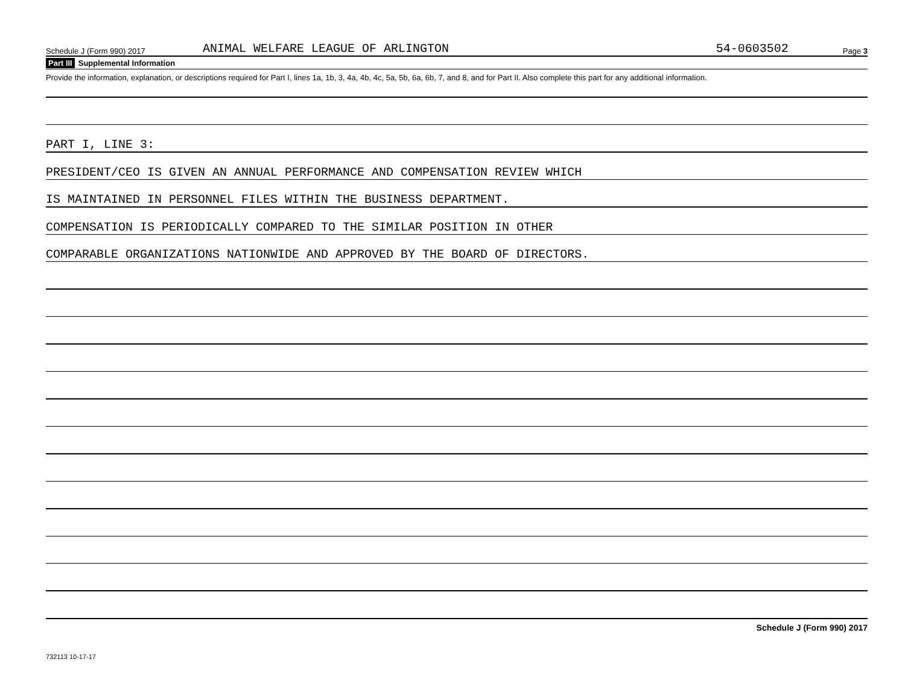Schedule J (Form 990) 2017 ANIMAL WELFARE LEAGUE OF ARLINGTON 54-0603502 Page 3
Part III Supplemental Information
Provide the information, explanation, or descriptions required for Part I, lines 1a, 1b, 3, 4a, 4b, 4c, 5a, 5b, 6a, 6b, 7, and 8, and for Part II. Also complete this part for any additional information.
PART I, LINE 3:
PRESIDENT/CEO IS GIVEN AN ANNUAL PERFORMANCE AND COMPENSATION REVIEW WHICH
IS MAINTAINED IN PERSONNEL FILES WITHIN THE BUSINESS DEPARTMENT.
COMPENSATION IS PERIODICALLY COMPARED TO THE SIMILAR POSITION IN OTHER
COMPARABLE ORGANIZATIONS NATIONWIDE AND APPROVED BY THE BOARD OF DIRECTORS.
Schedule J (Form 990) 2017
732113 10-17-17